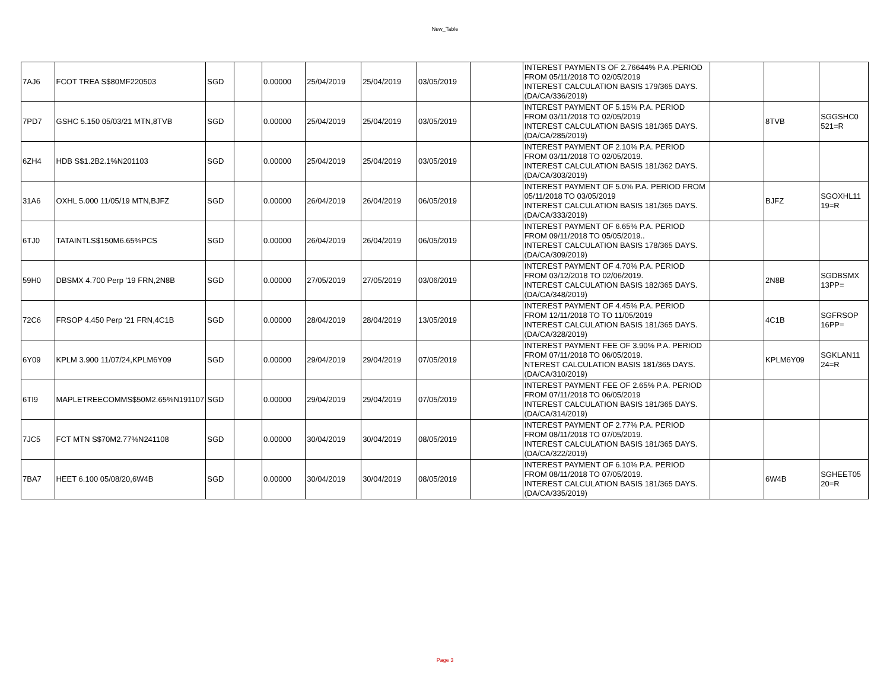New_Table
| 7AJ6 | FCOT TREA S$80MF220503 | SGD | | 0.00000 | 25/04/2019 | 25/04/2019 | 03/05/2019 | | INTEREST PAYMENTS OF 2.76644% P.A .PERIOD FROM 05/11/2018 TO 02/05/2019 INTEREST CALCULATION BASIS 179/365 DAYS. (DA/CA/336/2019) | | | |
| 7PD7 | GSHC 5.150 05/03/21 MTN,8TVB | SGD | | 0.00000 | 25/04/2019 | 25/04/2019 | 03/05/2019 | | INTEREST PAYMENT OF 5.15% P.A. PERIOD FROM 03/11/2018 TO 02/05/2019 INTEREST CALCULATION BASIS 181/365 DAYS. (DA/CA/285/2019) | | 8TVB | SGGSHC0 521=R |
| 6ZH4 | HDB S$1.2B2.1%N201103 | SGD | | 0.00000 | 25/04/2019 | 25/04/2019 | 03/05/2019 | | INTEREST PAYMENT OF 2.10% P.A. PERIOD FROM 03/11/2018 TO 02/05/2019. INTEREST CALCULATION BASIS 181/362 DAYS. (DA/CA/303/2019) | | | |
| 31A6 | OXHL 5.000 11/05/19 MTN,BJFZ | SGD | | 0.00000 | 26/04/2019 | 26/04/2019 | 06/05/2019 | | INTEREST PAYMENT OF 5.0% P.A. PERIOD FROM 05/11/2018 TO 03/05/2019 INTEREST CALCULATION BASIS 181/365 DAYS. (DA/CA/333/2019) | | BJFZ | SGOXHL11 19=R |
| 6TJ0 | TATAINTLS$150M6.65%PCS | SGD | | 0.00000 | 26/04/2019 | 26/04/2019 | 06/05/2019 | | INTEREST PAYMENT OF 6.65% P.A. PERIOD FROM 09/11/2018 TO 05/05/2019.. INTEREST CALCULATION BASIS 178/365 DAYS. (DA/CA/309/2019) | | | |
| 59H0 | DBSMX 4.700 Perp '19 FRN,2N8B | SGD | | 0.00000 | 27/05/2019 | 27/05/2019 | 03/06/2019 | | INTEREST PAYMENT OF 4.70% P.A. PERIOD FROM 03/12/2018 TO 02/06/2019. INTEREST CALCULATION BASIS 182/365 DAYS. (DA/CA/348/2019) | | 2N8B | SGDBSMX 13PP= |
| 72C6 | FRSOP 4.450 Perp '21 FRN,4C1B | SGD | | 0.00000 | 28/04/2019 | 28/04/2019 | 13/05/2019 | | INTEREST PAYMENT OF 4.45% P.A. PERIOD FROM 12/11/2018 TO TO 11/05/2019 INTEREST CALCULATION BASIS 181/365 DAYS. (DA/CA/328/2019) | | 4C1B | SGFRSOP 16PP= |
| 6Y09 | KPLM 3.900 11/07/24,KPLM6Y09 | SGD | | 0.00000 | 29/04/2019 | 29/04/2019 | 07/05/2019 | | INTEREST PAYMENT FEE OF 3.90% P.A. PERIOD FROM 07/11/2018 TO 06/05/2019. NTEREST CALCULATION BASIS 181/365 DAYS. (DA/CA/310/2019) | | KPLM6Y09 | SGKLAN11 24=R |
| 6TI9 | MAPLETREECOMMS$50M2.65%N191107 | SGD | | 0.00000 | 29/04/2019 | 29/04/2019 | 07/05/2019 | | INTEREST PAYMENT FEE OF 2.65% P.A. PERIOD FROM 07/11/2018 TO 06/05/2019 INTEREST CALCULATION BASIS 181/365 DAYS. (DA/CA/314/2019) | | | |
| 7JC5 | FCT MTN S$70M2.77%N241108 | SGD | | 0.00000 | 30/04/2019 | 30/04/2019 | 08/05/2019 | | INTEREST PAYMENT OF 2.77% P.A. PERIOD FROM 08/11/2018 TO 07/05/2019. INTEREST CALCULATION BASIS 181/365 DAYS. (DA/CA/322/2019) | | | |
| 7BA7 | HEET 6.100 05/08/20,6W4B | SGD | | 0.00000 | 30/04/2019 | 30/04/2019 | 08/05/2019 | | INTEREST PAYMENT OF 6.10% P.A. PERIOD FROM 08/11/2018 TO 07/05/2019. INTEREST CALCULATION BASIS 181/365 DAYS. (DA/CA/335/2019) | | 6W4B | SGHEET05 20=R |
Page 3